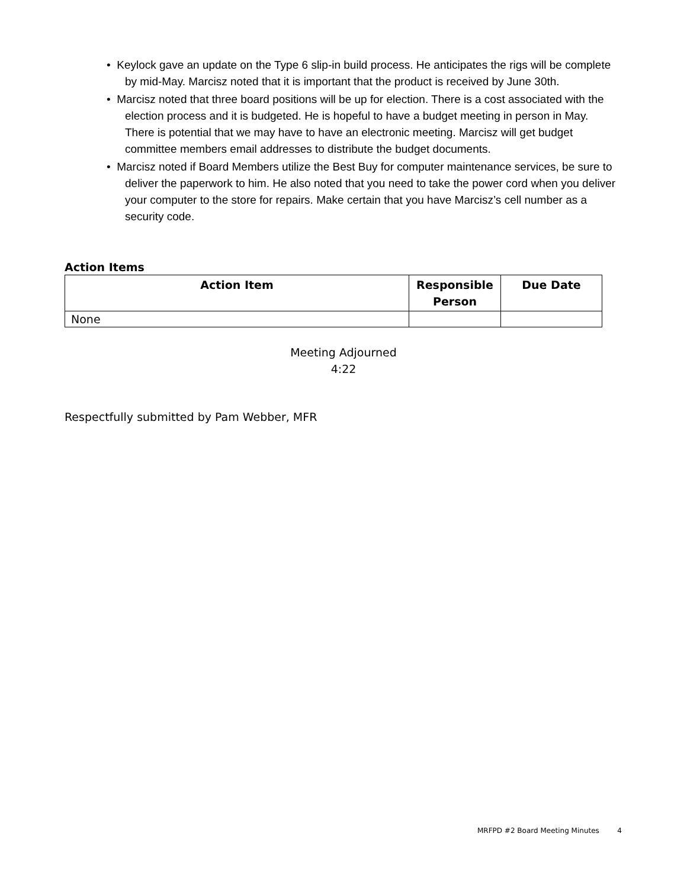• Keylock gave an update on the Type 6 slip-in build process. He anticipates the rigs will be complete by mid-May. Marcisz noted that it is important that the product is received by June 30th.
• Marcisz noted that three board positions will be up for election. There is a cost associated with the election process and it is budgeted. He is hopeful to have a budget meeting in person in May. There is potential that we may have to have an electronic meeting. Marcisz will get budget committee members email addresses to distribute the budget documents.
• Marcisz noted if Board Members utilize the Best Buy for computer maintenance services, be sure to deliver the paperwork to him. He also noted that you need to take the power cord when you deliver your computer to the store for repairs. Make certain that you have Marcisz’s cell number as a security code.
Action Items
| Action Item | Responsible Person | Due Date |
| --- | --- | --- |
| None | | |
Meeting Adjourned
4:22
Respectfully submitted by Pam Webber, MFR
MRFPD #2 Board Meeting Minutes 4